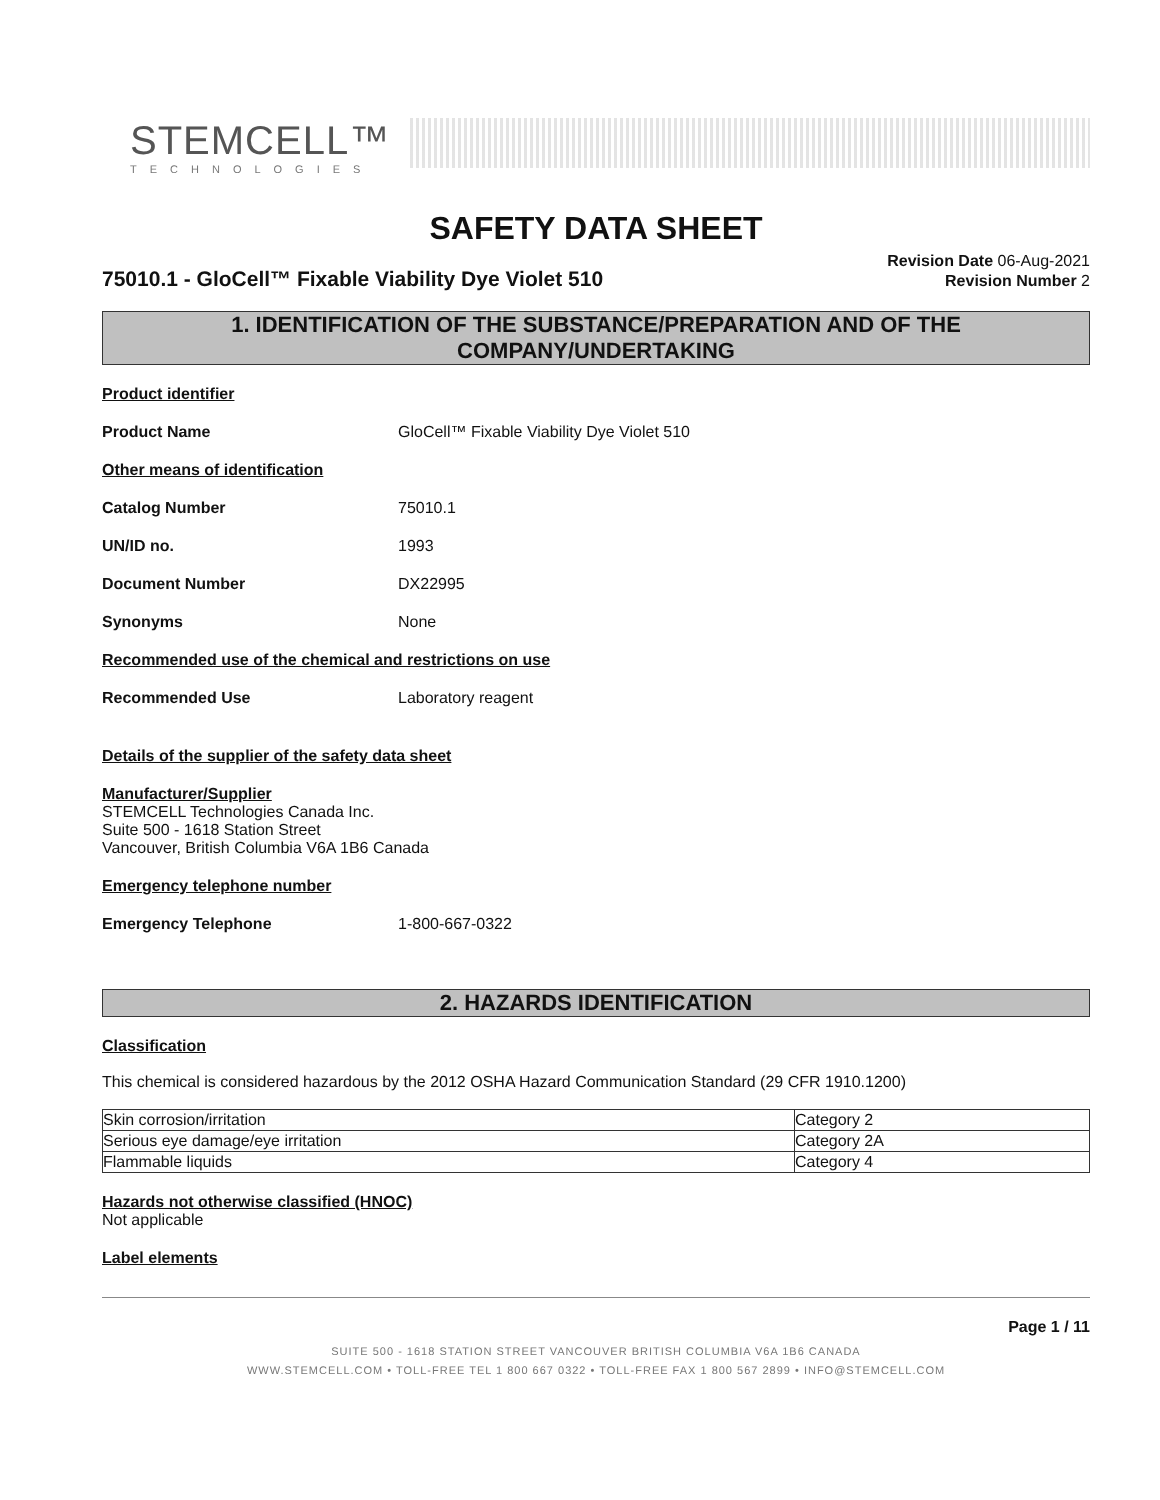STEMCELL™
TECHNOLOGIES
SAFETY DATA SHEET
75010.1 - GloCell™ Fixable Viability Dye Violet 510
Revision Date 06-Aug-2021
Revision Number 2
1. IDENTIFICATION OF THE SUBSTANCE/PREPARATION AND OF THE COMPANY/UNDERTAKING
Product identifier
Product Name GloCell™ Fixable Viability Dye Violet 510
Other means of identification
Catalog Number 75010.1
UN/ID no. 1993
Document Number DX22995
Synonyms None
Recommended use of the chemical and restrictions on use
Recommended Use Laboratory reagent
Details of the supplier of the safety data sheet
Manufacturer/Supplier
STEMCELL Technologies Canada Inc.
Suite 500 - 1618 Station Street
Vancouver, British Columbia V6A 1B6 Canada
Emergency telephone number
Emergency Telephone 1-800-667-0322
2. HAZARDS IDENTIFICATION
Classification
This chemical is considered hazardous by the 2012 OSHA Hazard Communication Standard (29 CFR 1910.1200)
| Skin corrosion/irritation | Category 2 |
| Serious eye damage/eye irritation | Category 2A |
| Flammable liquids | Category 4 |
Hazards not otherwise classified (HNOC)
Not applicable
Label elements
Page 1 / 11
SUITE 500 - 1618 STATION STREET VANCOUVER BRITISH COLUMBIA V6A 1B6 CANADA
WWW.STEMCELL.COM • TOLL-FREE TEL 1 800 667 0322 • TOLL-FREE FAX 1 800 567 2899 • INFO@STEMCELL.COM